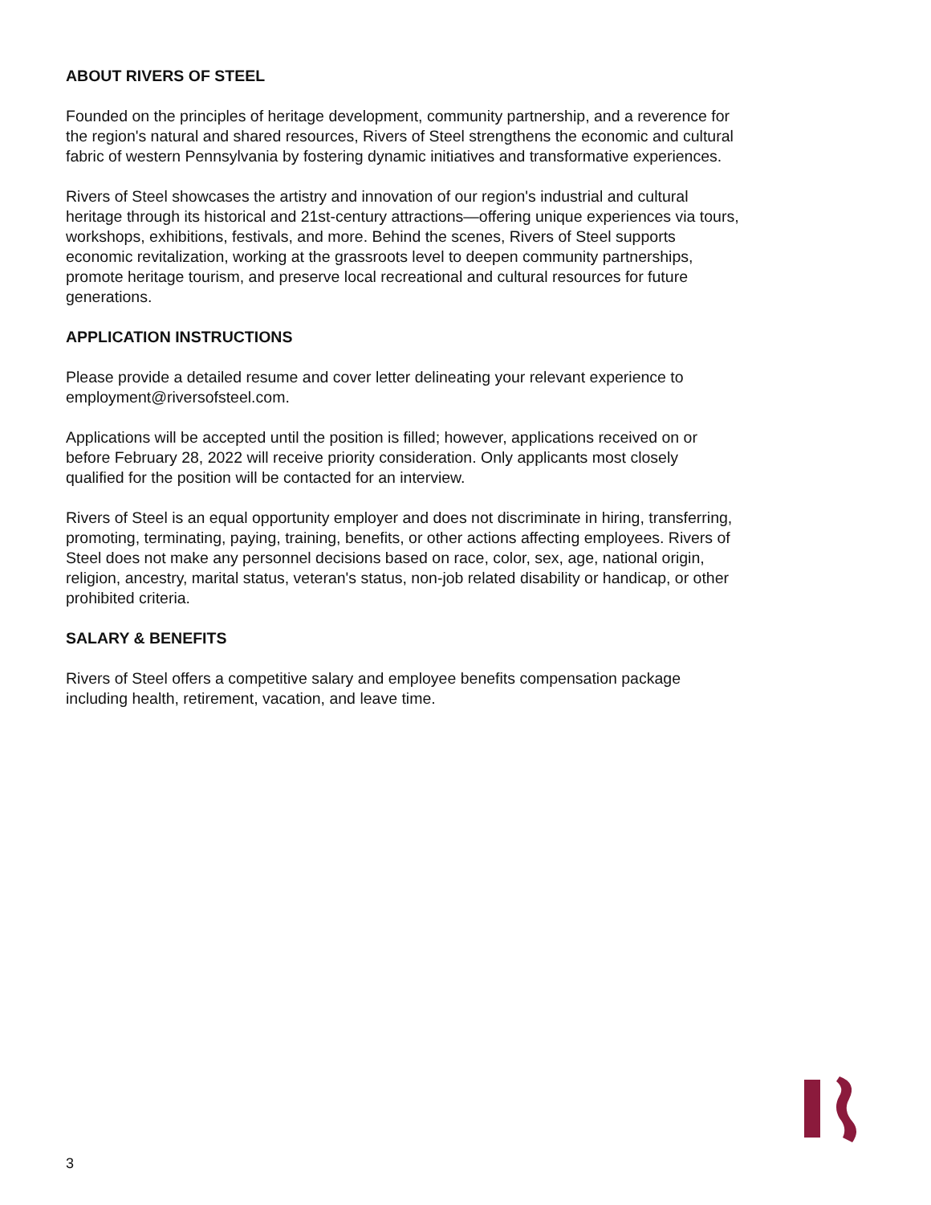ABOUT RIVERS OF STEEL
Founded on the principles of heritage development, community partnership, and a reverence for the region's natural and shared resources, Rivers of Steel strengthens the economic and cultural fabric of western Pennsylvania by fostering dynamic initiatives and transformative experiences.
Rivers of Steel showcases the artistry and innovation of our region's industrial and cultural heritage through its historical and 21st-century attractions—offering unique experiences via tours, workshops, exhibitions, festivals, and more. Behind the scenes, Rivers of Steel supports economic revitalization, working at the grassroots level to deepen community partnerships, promote heritage tourism, and preserve local recreational and cultural resources for future generations.
APPLICATION INSTRUCTIONS
Please provide a detailed resume and cover letter delineating your relevant experience to employment@riversofsteel.com.
Applications will be accepted until the position is filled; however, applications received on or before February 28, 2022 will receive priority consideration. Only applicants most closely qualified for the position will be contacted for an interview.
Rivers of Steel is an equal opportunity employer and does not discriminate in hiring, transferring, promoting, terminating, paying, training, benefits, or other actions affecting employees. Rivers of Steel does not make any personnel decisions based on race, color, sex, age, national origin, religion, ancestry, marital status, veteran's status, non-job related disability or handicap, or other prohibited criteria.
SALARY & BENEFITS
Rivers of Steel offers a competitive salary and employee benefits compensation package including health, retirement, vacation, and leave time.
3